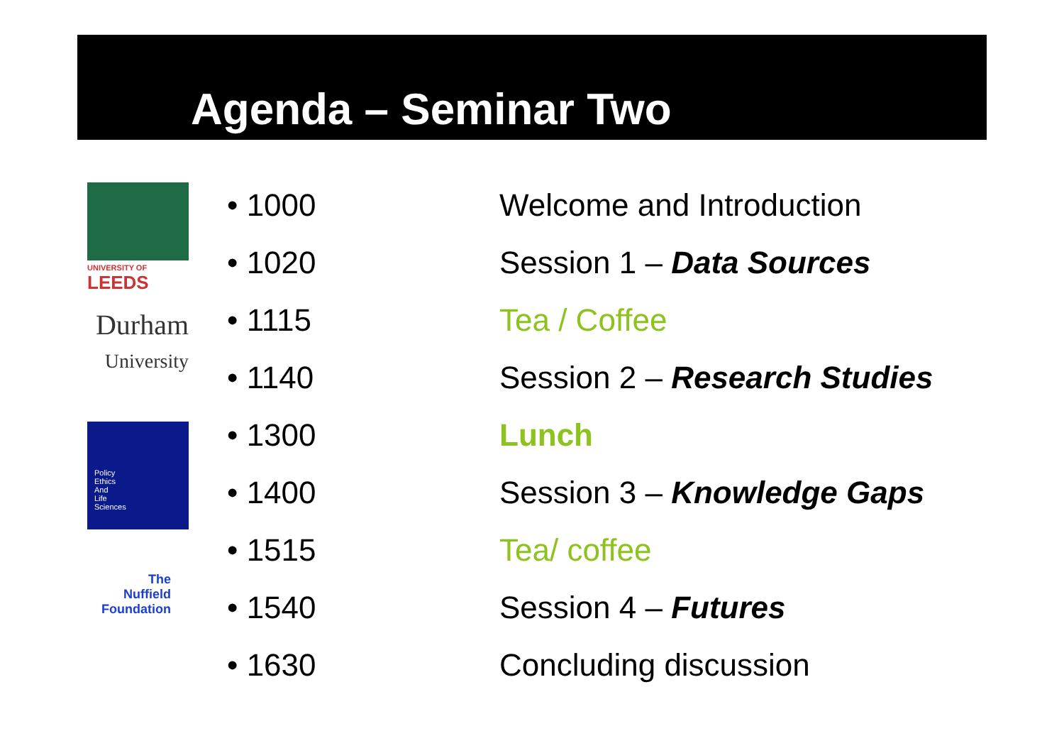Agenda – Seminar Two
UNIVERSITY OF
LEEDS
Durham
University
Policy
Ethics
And
Life
Sciences
The
Nuffield
Foundation
• 1000 Welcome and Introduction
• 1020 Session 1 – Data Sources
• 1115 Tea / Coffee
• 1140 Session 2 – Research Studies
• 1300 Lunch
• 1400 Session 3 – Knowledge Gaps
• 1515 Tea/ coffee
• 1540 Session 4 – Futures
• 1630 Concluding discussion